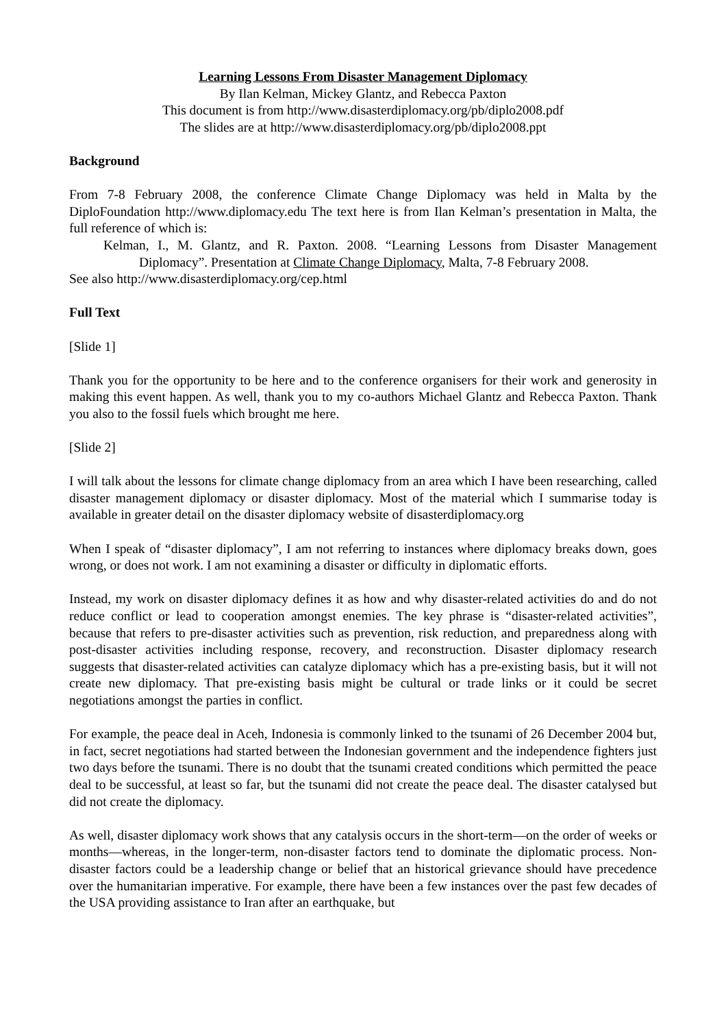Learning Lessons From Disaster Management Diplomacy
By Ilan Kelman, Mickey Glantz, and Rebecca Paxton
This document is from http://www.disasterdiplomacy.org/pb/diplo2008.pdf
The slides are at http://www.disasterdiplomacy.org/pb/diplo2008.ppt
Background
From 7-8 February 2008, the conference Climate Change Diplomacy was held in Malta by the DiploFoundation http://www.diplomacy.edu The text here is from Ilan Kelman’s presentation in Malta, the full reference of which is:
Kelman, I., M. Glantz, and R. Paxton. 2008. “Learning Lessons from Disaster Management Diplomacy”. Presentation at Climate Change Diplomacy, Malta, 7-8 February 2008.
See also http://www.disasterdiplomacy.org/cep.html
Full Text
[Slide 1]
Thank you for the opportunity to be here and to the conference organisers for their work and generosity in making this event happen. As well, thank you to my co-authors Michael Glantz and Rebecca Paxton. Thank you also to the fossil fuels which brought me here.
[Slide 2]
I will talk about the lessons for climate change diplomacy from an area which I have been researching, called disaster management diplomacy or disaster diplomacy. Most of the material which I summarise today is available in greater detail on the disaster diplomacy website of disasterdiplomacy.org
When I speak of “disaster diplomacy”, I am not referring to instances where diplomacy breaks down, goes wrong, or does not work. I am not examining a disaster or difficulty in diplomatic efforts.
Instead, my work on disaster diplomacy defines it as how and why disaster-related activities do and do not reduce conflict or lead to cooperation amongst enemies. The key phrase is “disaster-related activities”, because that refers to pre-disaster activities such as prevention, risk reduction, and preparedness along with post-disaster activities including response, recovery, and reconstruction. Disaster diplomacy research suggests that disaster-related activities can catalyze diplomacy which has a pre-existing basis, but it will not create new diplomacy. That pre-existing basis might be cultural or trade links or it could be secret negotiations amongst the parties in conflict.
For example, the peace deal in Aceh, Indonesia is commonly linked to the tsunami of 26 December 2004 but, in fact, secret negotiations had started between the Indonesian government and the independence fighters just two days before the tsunami. There is no doubt that the tsunami created conditions which permitted the peace deal to be successful, at least so far, but the tsunami did not create the peace deal. The disaster catalysed but did not create the diplomacy.
As well, disaster diplomacy work shows that any catalysis occurs in the short-term—on the order of weeks or months—whereas, in the longer-term, non-disaster factors tend to dominate the diplomatic process. Non-disaster factors could be a leadership change or belief that an historical grievance should have precedence over the humanitarian imperative. For example, there have been a few instances over the past few decades of the USA providing assistance to Iran after an earthquake, but